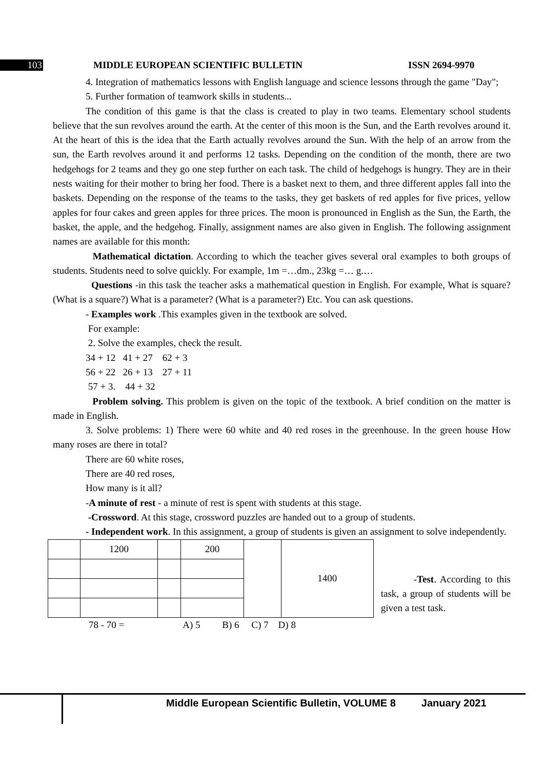103 MIDDLE EUROPEAN SCIENTIFIC BULLETIN ISSN 2694-9970
4. Integration of mathematics lessons with English language and science lessons through the game "Day";
5. Further formation of teamwork skills in students...
The condition of this game is that the class is created to play in two teams. Elementary school students believe that the sun revolves around the earth. At the center of this moon is the Sun, and the Earth revolves around it. At the heart of this is the idea that the Earth actually revolves around the Sun. With the help of an arrow from the sun, the Earth revolves around it and performs 12 tasks. Depending on the condition of the month, there are two hedgehogs for 2 teams and they go one step further on each task. The child of hedgehogs is hungry. They are in their nests waiting for their mother to bring her food. There is a basket next to them, and three different apples fall into the baskets. Depending on the response of the teams to the tasks, they get baskets of red apples for five prices, yellow apples for four cakes and green apples for three prices. The moon is pronounced in English as the Sun, the Earth, the basket, the apple, and the hedgehog. Finally, assignment names are also given in English. The following assignment names are available for this month:
Mathematical dictation. According to which the teacher gives several oral examples to both groups of students. Students need to solve quickly. For example, 1m =…dm., 23kg =… g.…
Questions -in this task the teacher asks a mathematical question in English. For example, What is square? (What is a square?) What is a parameter? (What is a parameter?) Etc. You can ask questions.
- Examples work .This examples given in the textbook are solved.
For example:
2. Solve the examples, check the result.
34 + 12 41 + 27 62 + 3
56 + 22 26 + 13 27 + 11
57 + 3. 44 + 32
Problem solving. This problem is given on the topic of the textbook. A brief condition on the matter is made in English.
3. Solve problems: 1) There were 60 white and 40 red roses in the greenhouse. In the green house How many roses are there in total?
There are 60 white roses,
There are 40 red roses,
How many is it all?
-A minute of rest - a minute of rest is spent with students at this stage.
-Crossword. At this stage, crossword puzzles are handed out to a group of students.
- Independent work. In this assignment, a group of students is given an assignment to solve independently.
| | 1200 | | 200 | | 1400 |
-Test. According to this task, a group of students will be given a test task.
78 - 70 = A) 5 B) 6 C) 7 D) 8
Middle European Scientific Bulletin, VOLUME 8 January 2021